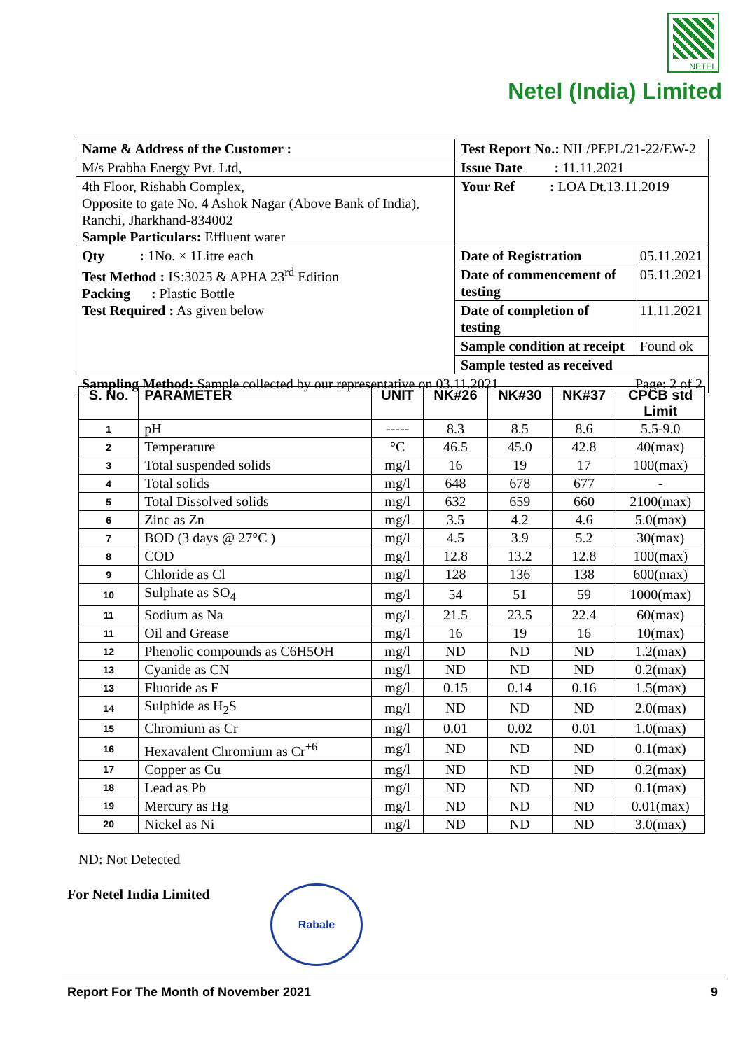NETEL
Netel (India) Limited
| Name & Address of the Customer : | Test Report No.: NIL/PEPL/21-22/EW-2 | |
| M/s Prabha Energy Pvt. Ltd, | Issue Date : 11.11.2021 | |
| 4th Floor, Rishabh Complex, Opposite to gate No. 4 Ashok Nagar (Above Bank of India), Ranchi, Jharkhand-834002 Sample Particulars: Effluent water | Your Ref : LOA Dt.13.11.2019 | |
| Qty : 1No. × 1Litre each Test Method : IS:3025 & APHA 23<sup>rd</sup> Edition Packing : Plastic Bottle Test Required : As given below | Date of Registration | 05.11.2021 |
| | Date of commencement of testing | 05.11.2021 |
| | Date of completion of testing | 11.11.2021 |
| | Sample condition at receipt | Found ok |
| | Sample tested as received | |
| Sampling Method: Sample collected by our representative on 03.11.2021 Page: 2 of 2 | | |
| S. No. | PARAMETER | UNIT | NK#26 | NK#30 | NK#37 | CPCB std Limit |
| --- | --- | --- | --- | --- | --- | --- |
| 1 | pH | ----- | 8.3 | 8.5 | 8.6 | 5.5-9.0 |
| 2 | Temperature | °C | 46.5 | 45.0 | 42.8 | 40(max) |
| 3 | Total suspended solids | mg/l | 16 | 19 | 17 | 100(max) |
| 4 | Total solids | mg/l | 648 | 678 | 677 | - |
| 5 | Total Dissolved solids | mg/l | 632 | 659 | 660 | 2100(max) |
| 6 | Zinc as Zn | mg/l | 3.5 | 4.2 | 4.6 | 5.0(max) |
| 7 | BOD (3 days @ 27°C ) | mg/l | 4.5 | 3.9 | 5.2 | 30(max) |
| 8 | COD | mg/l | 12.8 | 13.2 | 12.8 | 100(max) |
| 9 | Chloride as Cl | mg/l | 128 | 136 | 138 | 600(max) |
| 10 | Sulphate as SO<sub>4</sub> | mg/l | 54 | 51 | 59 | 1000(max) |
| 11 | Sodium as Na | mg/l | 21.5 | 23.5 | 22.4 | 60(max) |
| 11 | Oil and Grease | mg/l | 16 | 19 | 16 | 10(max) |
| 12 | Phenolic compounds as C6H5OH | mg/l | ND | ND | ND | 1.2(max) |
| 13 | Cyanide as CN | mg/l | ND | ND | ND | 0.2(max) |
| 13 | Fluoride as F | mg/l | 0.15 | 0.14 | 0.16 | 1.5(max) |
| 14 | Sulphide as H<sub>2</sub>S | mg/l | ND | ND | ND | 2.0(max) |
| 15 | Chromium as Cr | mg/l | 0.01 | 0.02 | 0.01 | 1.0(max) |
| 16 | Hexavalent Chromium as Cr<sup>+6</sup> | mg/l | ND | ND | ND | 0.1(max) |
| 17 | Copper as Cu | mg/l | ND | ND | ND | 0.2(max) |
| 18 | Lead as Pb | mg/l | ND | ND | ND | 0.1(max) |
| 19 | Mercury as Hg | mg/l | ND | ND | ND | 0.01(max) |
| 20 | Nickel as Ni | mg/l | ND | ND | ND | 3.0(max) |
ND: Not Detected
For Netel India Limited Rabale
Report For The Month of November 2021 9